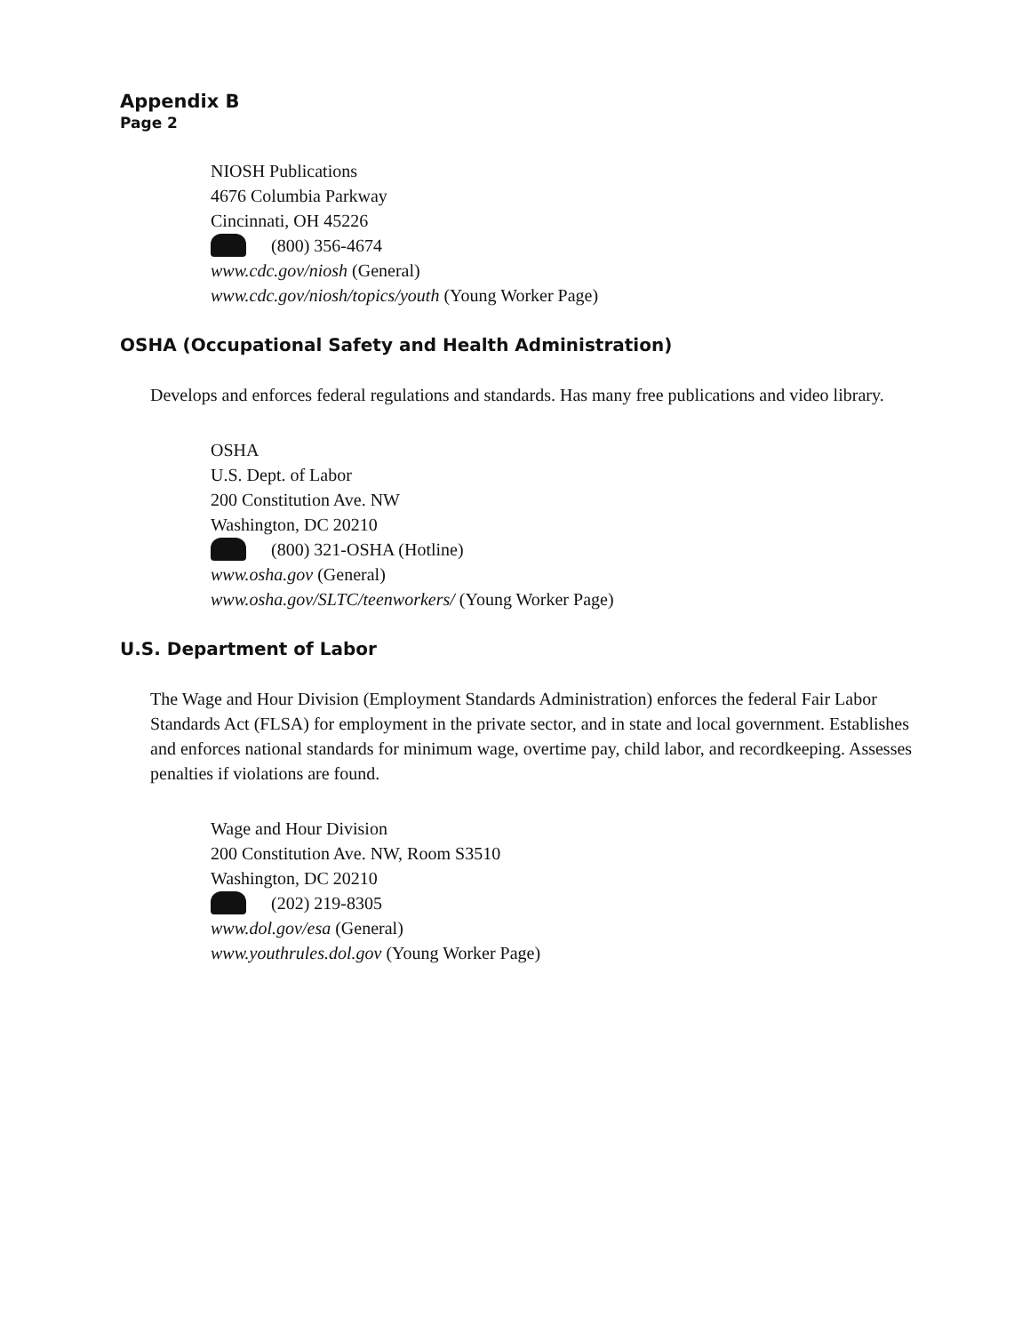Appendix B
Page 2
NIOSH Publications
4676 Columbia Parkway
Cincinnati, OH 45226
(800) 356-4674
www.cdc.gov/niosh (General)
www.cdc.gov/niosh/topics/youth (Young Worker Page)
OSHA (Occupational Safety and Health Administration)
Develops and enforces federal regulations and standards. Has many free publications and video library.
OSHA
U.S. Dept. of Labor
200 Constitution Ave. NW
Washington, DC 20210
(800) 321-OSHA (Hotline)
www.osha.gov (General)
www.osha.gov/SLTC/teenworkers/ (Young Worker Page)
U.S. Department of Labor
The Wage and Hour Division (Employment Standards Administration) enforces the federal Fair Labor Standards Act (FLSA) for employment in the private sector, and in state and local government. Establishes and enforces national standards for minimum wage, overtime pay, child labor, and recordkeeping. Assesses penalties if violations are found.
Wage and Hour Division
200 Constitution Ave. NW, Room S3510
Washington, DC 20210
(202) 219-8305
www.dol.gov/esa (General)
www.youthrules.dol.gov (Young Worker Page)